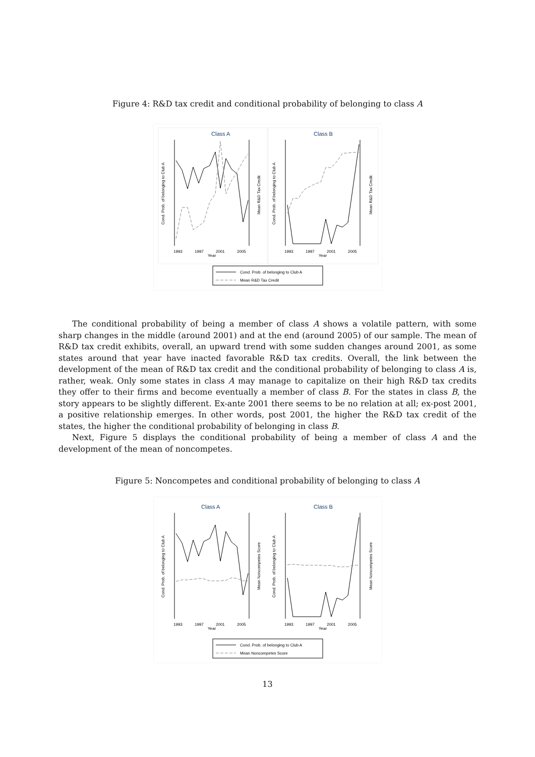Figure 4: R&D tax credit and conditional probability of belonging to class A
Class A
Class B
1993
1997
2001
2005
Year
1993
1997
2001
2005
Year
Cond. Prob. of belonging to Club A
Mean R&D Tax Credit
Cond. Prob. of belonging to Club A
Mean R&D Tax Credit
Cond. Prob. of belonging to Club A
Mean R&D Tax Credit
The conditional probability of being a member of class A shows a volatile pattern, with some sharp changes in the middle (around 2001) and at the end (around 2005) of our sample. The mean of R&D tax credit exhibits, overall, an upward trend with some sudden changes around 2001, as some states around that year have inacted favorable R&D tax credits. Overall, the link between the development of the mean of R&D tax credit and the conditional probability of belonging to class A is, rather, weak. Only some states in class A may manage to capitalize on their high R&D tax credits they offer to their firms and become eventually a member of class B. For the states in class B, the story appears to be slightly different. Ex-ante 2001 there seems to be no relation at all; ex-post 2001, a positive relationship emerges. In other words, post 2001, the higher the R&D tax credit of the states, the higher the conditional probability of belonging in class B.
Next, Figure 5 displays the conditional probability of being a member of class A and the development of the mean of noncompetes.
Figure 5: Noncompetes and conditional probability of belonging to class A
Class A
Class B
1993
1997
2001
2005
Year
1993
1997
2001
2005
Year
Cond. Prob. of belonging to Club A
Mean Noncompetes Score
Cond. Prob. of belonging to Club A
Mean Noncompetes Score
Cond. Prob. of belonging to Club A
Mean Noncompetes Score
13